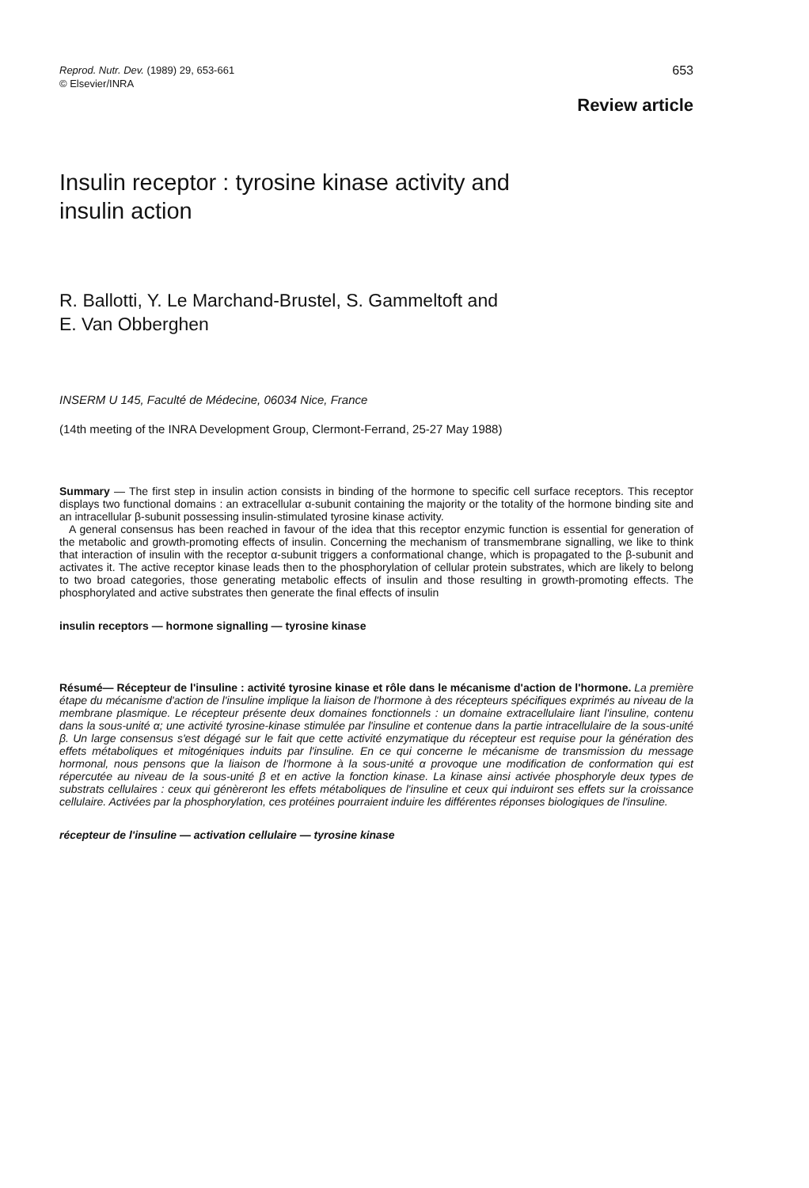Reprod. Nutr. Dev. (1989) 29, 653-661
© Elsevier/INRA
653
Review article
Insulin receptor : tyrosine kinase activity and
insulin action
R. Ballotti, Y. Le Marchand-Brustel, S. Gammeltoft and
E. Van Obberghen
INSERM U 145, Faculté de Médecine, 06034 Nice, France
(14th meeting of the INRA Development Group, Clermont-Ferrand, 25-27 May 1988)
Summary — The first step in insulin action consists in binding of the hormone to specific cell surface receptors. This receptor displays two functional domains : an extracellular α-subunit containing the majority or the totality of the hormone binding site and an intracellular β-subunit possessing insulin-stimulated tyrosine kinase activity.
A general consensus has been reached in favour of the idea that this receptor enzymic function is essential for generation of the metabolic and growth-promoting effects of insulin. Concerning the mechanism of transmembrane signalling, we like to think that interaction of insulin with the receptor α-subunit triggers a conformational change, which is propagated to the β-subunit and activates it. The active receptor kinase leads then to the phosphorylation of cellular protein substrates, which are likely to belong to two broad categories, those generating metabolic effects of insulin and those resulting in growth-promoting effects. The phosphorylated and active substrates then generate the final effects of insulin
insulin receptors — hormone signalling — tyrosine kinase
Résumé— Récepteur de l'insuline : activité tyrosine kinase et rôle dans le mécanisme d'action de l'hormone. La première étape du mécanisme d'action de l'insuline implique la liaison de l'hormone à des récepteurs spécifiques exprimés au niveau de la membrane plasmique. Le récepteur présente deux domaines fonctionnels : un domaine extracellulaire liant l'insuline, contenu dans la sous-unité α; une activité tyrosine-kinase stimulée par l'insuline et contenue dans la partie intracellulaire de la sous-unité β. Un large consensus s'est dégagé sur le fait que cette activité enzymatique du récepteur est requise pour la génération des effets métaboliques et mitogéniques induits par l'insuline. En ce qui concerne le mécanisme de transmission du message hormonal, nous pensons que la liaison de l'hormone à la sous-unité α provoque une modification de conformation qui est répercutée au niveau de la sous-unité β et en active la fonction kinase. La kinase ainsi activée phosphoryle deux types de substrats cellulaires : ceux qui génèreront les effets métaboliques de l'insuline et ceux qui induiront ses effets sur la croissance cellulaire. Activées par la phosphorylation, ces protéines pourraient induire les différentes réponses biologiques de l'insuline.
récepteur de l'insuline — activation cellulaire — tyrosine kinase